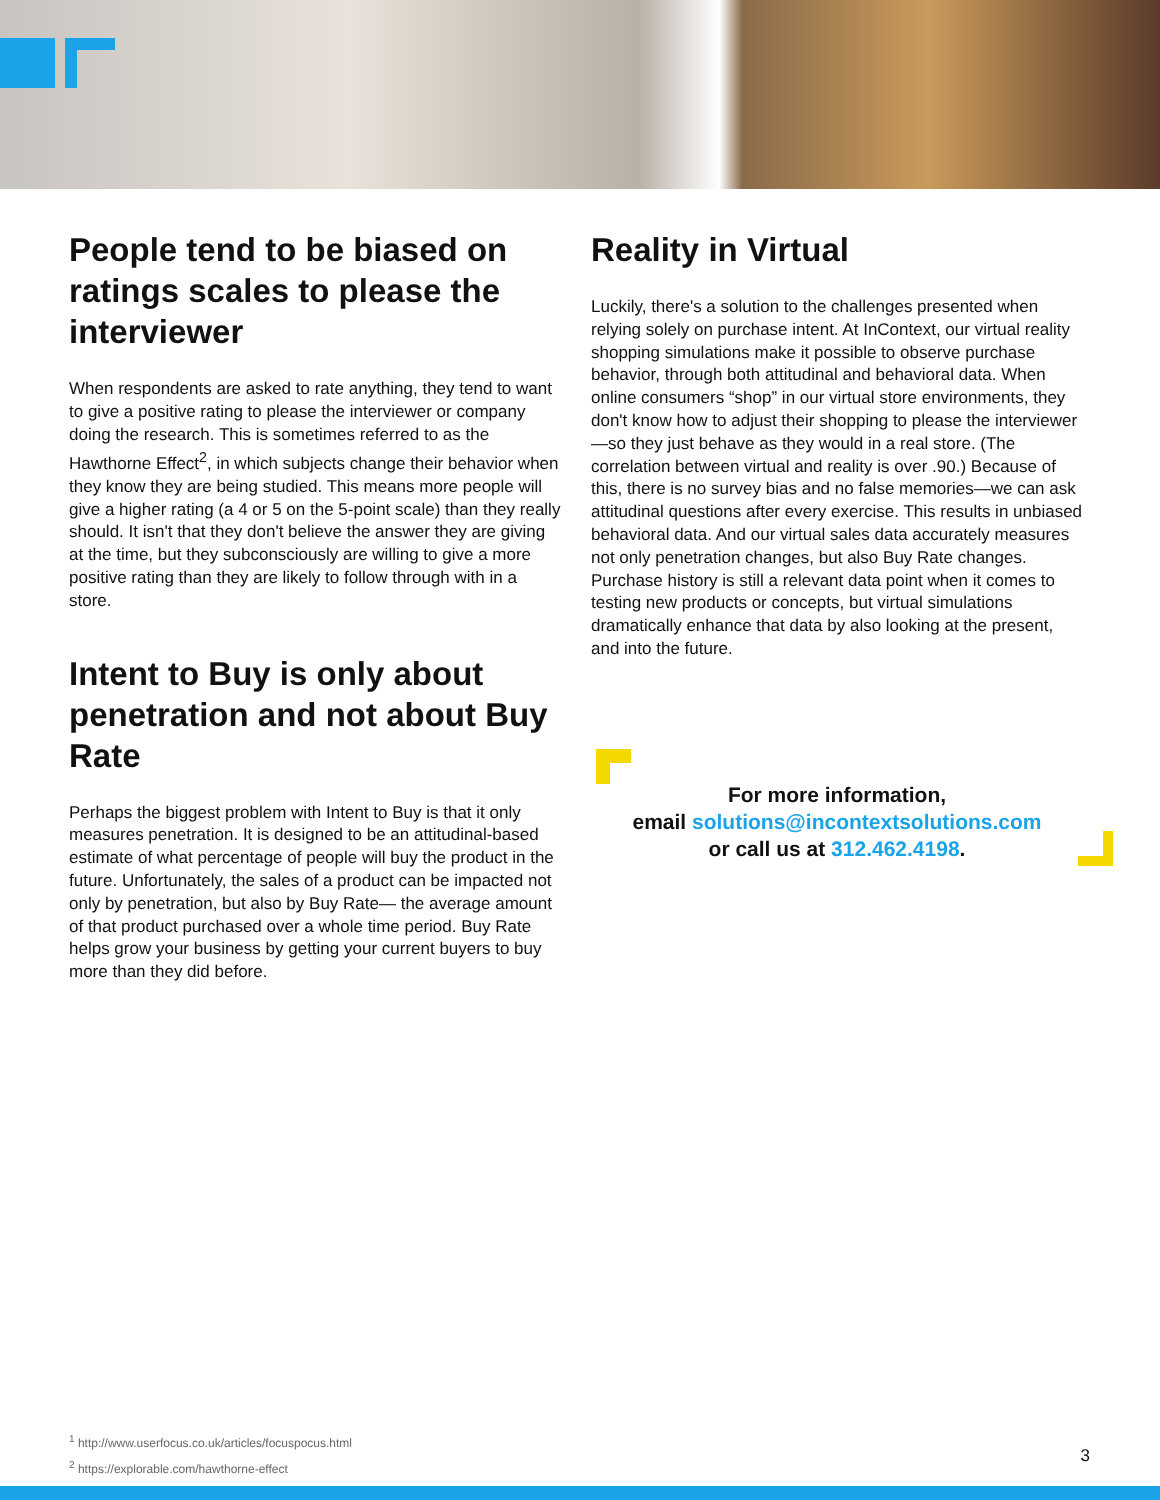People tend to be biased on ratings scales to please the interviewer
When respondents are asked to rate anything, they tend to want to give a positive rating to please the interviewer or company doing the research. This is sometimes referred to as the Hawthorne Effect<sup>2</sup>, in which subjects change their behavior when they know they are being studied. This means more people will give a higher rating (a 4 or 5 on the 5-point scale) than they really should. It isn't that they don't believe the answer they are giving at the time, but they subconsciously are willing to give a more positive rating than they are likely to follow through with in a store.
Intent to Buy is only about penetration and not about Buy Rate
Perhaps the biggest problem with Intent to Buy is that it only measures penetration. It is designed to be an attitudinal-based estimate of what percentage of people will buy the product in the future. Unfortunately, the sales of a product can be impacted not only by penetration, but also by Buy Rate— the average amount of that product purchased over a whole time period. Buy Rate helps grow your business by getting your current buyers to buy more than they did before.
Reality in Virtual
Luckily, there's a solution to the challenges presented when relying solely on purchase intent. At InContext, our virtual reality shopping simulations make it possible to observe purchase behavior, through both attitudinal and behavioral data. When online consumers “shop” in our virtual store environments, they don't know how to adjust their shopping to please the interviewer—so they just behave as they would in a real store. (The correlation between virtual and reality is over .90.) Because of this, there is no survey bias and no false memories—we can ask attitudinal questions after every exercise. This results in unbiased behavioral data. And our virtual sales data accurately measures not only penetration changes, but also Buy Rate changes. Purchase history is still a relevant data point when it comes to testing new products or concepts, but virtual simulations dramatically enhance that data by also looking at the present, and into the future.
For more information,
email solutions@incontextsolutions.com
or call us at 312.462.4198.
<sup>1</sup> http://www.userfocus.co.uk/articles/focuspocus.html
<sup>2</sup> https://explorable.com/hawthorne-effect
3